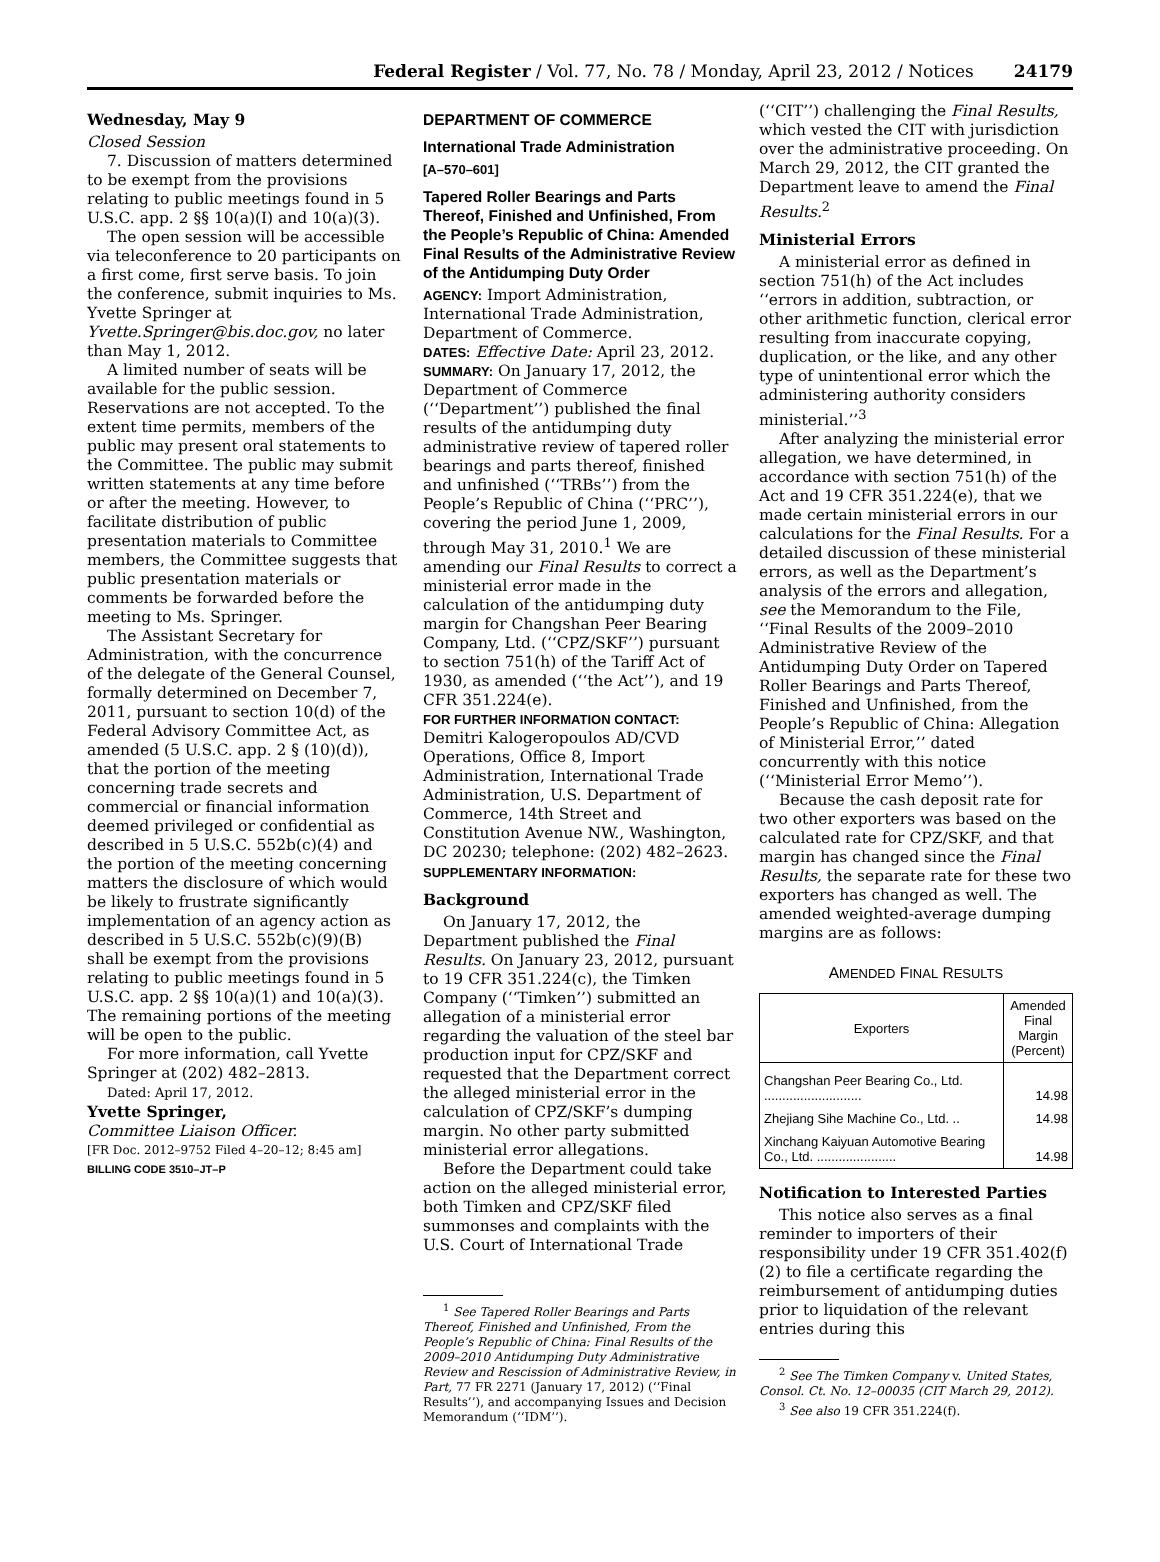Federal Register / Vol. 77, No. 78 / Monday, April 23, 2012 / Notices 24179
Wednesday, May 9
Closed Session
7. Discussion of matters determined to be exempt from the provisions relating to public meetings found in 5 U.S.C. app. 2 §§ 10(a)(I) and 10(a)(3).
The open session will be accessible via teleconference to 20 participants on a first come, first serve basis. To join the conference, submit inquiries to Ms. Yvette Springer at Yvette.Springer@bis.doc.gov, no later than May 1, 2012.
A limited number of seats will be available for the public session. Reservations are not accepted. To the extent time permits, members of the public may present oral statements to the Committee. The public may submit written statements at any time before or after the meeting. However, to facilitate distribution of public presentation materials to Committee members, the Committee suggests that public presentation materials or comments be forwarded before the meeting to Ms. Springer.
The Assistant Secretary for Administration, with the concurrence of the delegate of the General Counsel, formally determined on December 7, 2011, pursuant to section 10(d) of the Federal Advisory Committee Act, as amended (5 U.S.C. app. 2 § (10)(d)), that the portion of the meeting concerning trade secrets and commercial or financial information deemed privileged or confidential as described in 5 U.S.C. 552b(c)(4) and the portion of the meeting concerning matters the disclosure of which would be likely to frustrate significantly implementation of an agency action as described in 5 U.S.C. 552b(c)(9)(B) shall be exempt from the provisions relating to public meetings found in 5 U.S.C. app. 2 §§ 10(a)(1) and 10(a)(3). The remaining portions of the meeting will be open to the public.
For more information, call Yvette Springer at (202) 482–2813.
Dated: April 17, 2012.
Yvette Springer,
Committee Liaison Officer.
[FR Doc. 2012–9752 Filed 4–20–12; 8:45 am]
BILLING CODE 3510–JT–P
DEPARTMENT OF COMMERCE
International Trade Administration
[A–570–601]
Tapered Roller Bearings and Parts Thereof, Finished and Unfinished, From the People’s Republic of China: Amended Final Results of the Administrative Review of the Antidumping Duty Order
AGENCY: Import Administration, International Trade Administration, Department of Commerce.
DATES: Effective Date: April 23, 2012.
SUMMARY: On January 17, 2012, the Department of Commerce (‘‘Department’’) published the final results of the antidumping duty administrative review of tapered roller bearings and parts thereof, finished and unfinished (‘‘TRBs’’) from the People’s Republic of China (‘‘PRC’’), covering the period June 1, 2009, through May 31, 2010.<sup>1</sup> We are amending our Final Results to correct a ministerial error made in the calculation of the antidumping duty margin for Changshan Peer Bearing Company, Ltd. (‘‘CPZ/SKF’’) pursuant to section 751(h) of the Tariff Act of 1930, as amended (‘‘the Act’’), and 19 CFR 351.224(e).
FOR FURTHER INFORMATION CONTACT: Demitri Kalogeropoulos AD/CVD Operations, Office 8, Import Administration, International Trade Administration, U.S. Department of Commerce, 14th Street and Constitution Avenue NW., Washington, DC 20230; telephone: (202) 482–2623.
SUPPLEMENTARY INFORMATION:
Background
On January 17, 2012, the Department published the Final Results. On January 23, 2012, pursuant to 19 CFR 351.224(c), the Timken Company (‘‘Timken’’) submitted an allegation of a ministerial error regarding the valuation of the steel bar production input for CPZ/SKF and requested that the Department correct the alleged ministerial error in the calculation of CPZ/SKF’s dumping margin. No other party submitted ministerial error allegations.
Before the Department could take action on the alleged ministerial error, both Timken and CPZ/SKF filed summonses and complaints with the U.S. Court of International Trade
<sup>1</sup> See Tapered Roller Bearings and Parts Thereof, Finished and Unfinished, From the People’s Republic of China: Final Results of the 2009–2010 Antidumping Duty Administrative Review and Rescission of Administrative Review, in Part, 77 FR 2271 (January 17, 2012) (‘‘Final Results’’), and accompanying Issues and Decision Memorandum (‘‘IDM’’).
(‘‘CIT’’) challenging the Final Results, which vested the CIT with jurisdiction over the administrative proceeding. On March 29, 2012, the CIT granted the Department leave to amend the Final Results.<sup>2</sup>
Ministerial Errors
A ministerial error as defined in section 751(h) of the Act includes ‘‘errors in addition, subtraction, or other arithmetic function, clerical error resulting from inaccurate copying, duplication, or the like, and any other type of unintentional error which the administering authority considers ministerial.’’<sup>3</sup>
After analyzing the ministerial error allegation, we have determined, in accordance with section 751(h) of the Act and 19 CFR 351.224(e), that we made certain ministerial errors in our calculations for the Final Results. For a detailed discussion of these ministerial errors, as well as the Department’s analysis of the errors and allegation, see the Memorandum to the File, ‘‘Final Results of the 2009–2010 Administrative Review of the Antidumping Duty Order on Tapered Roller Bearings and Parts Thereof, Finished and Unfinished, from the People’s Republic of China: Allegation of Ministerial Error,’’ dated concurrently with this notice (‘‘Ministerial Error Memo’’).
Because the cash deposit rate for two other exporters was based on the calculated rate for CPZ/SKF, and that margin has changed since the Final Results, the separate rate for these two exporters has changed as well. The amended weighted-average dumping margins are as follows:
AMENDED FINAL RESULTS
| Exporters | Amended Final Margin (Percent) |
| --- | --- |
| Changshan Peer Bearing Co., Ltd. ........................... | 14.98 |
| Zhejiang Sihe Machine Co., Ltd. .. | 14.98 |
| Xinchang Kaiyuan Automotive Bearing Co., Ltd. ...................... | 14.98 |
Notification to Interested Parties
This notice also serves as a final reminder to importers of their responsibility under 19 CFR 351.402(f)(2) to file a certificate regarding the reimbursement of antidumping duties prior to liquidation of the relevant entries during this
<sup>2</sup> See The Timken Company v. United States, Consol. Ct. No. 12–00035 (CIT March 29, 2012).
<sup>3</sup> See also 19 CFR 351.224(f).